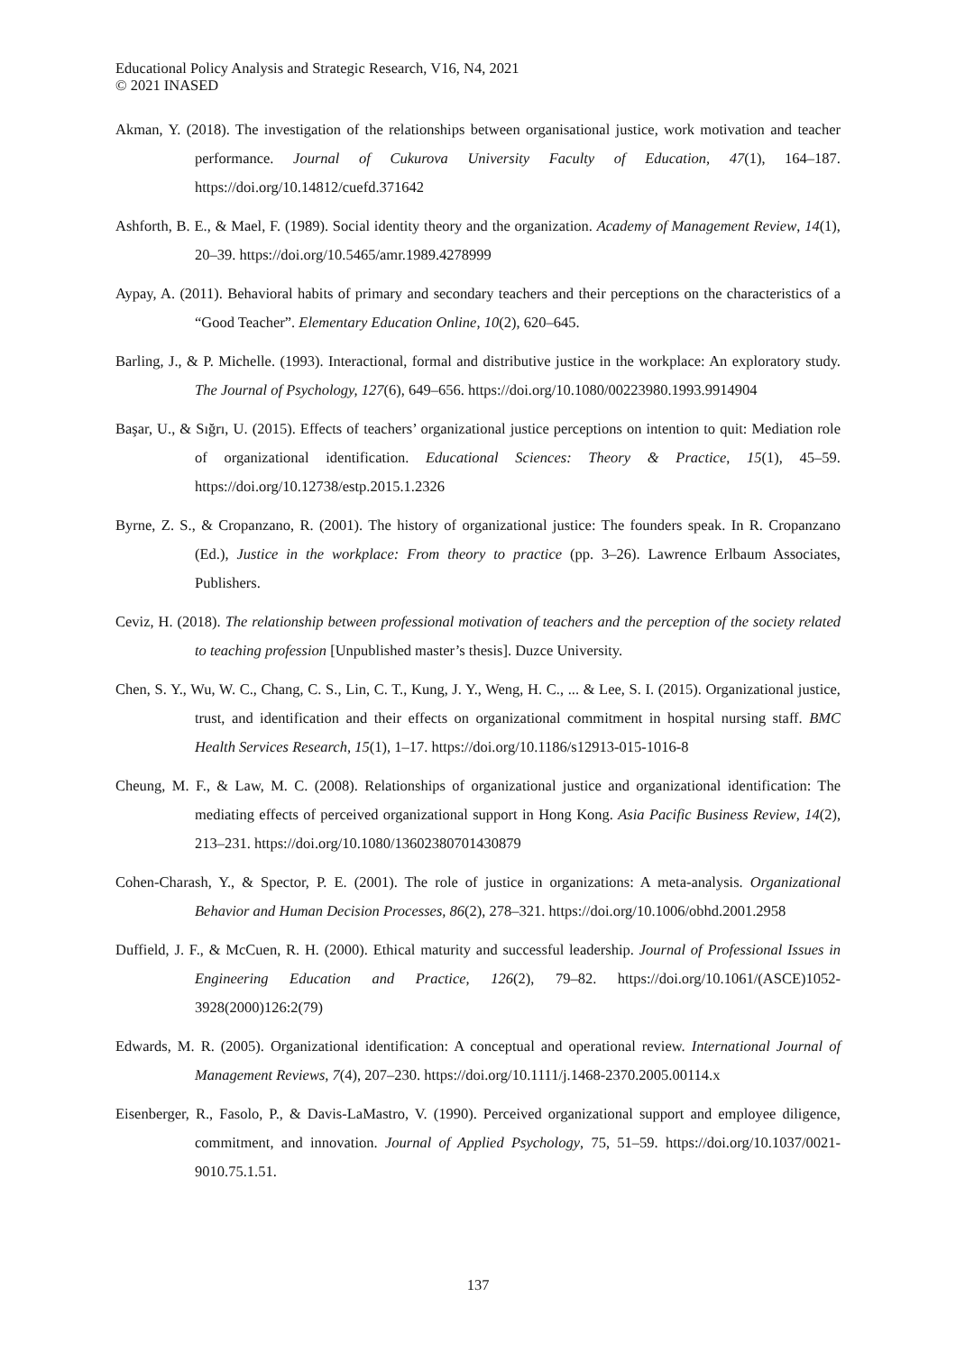Educational Policy Analysis and Strategic Research, V16, N4, 2021
© 2021 INASED
Akman, Y. (2018). The investigation of the relationships between organisational justice, work motivation and teacher performance. Journal of Cukurova University Faculty of Education, 47(1), 164–187. https://doi.org/10.14812/cuefd.371642
Ashforth, B. E., & Mael, F. (1989). Social identity theory and the organization. Academy of Management Review, 14(1), 20–39. https://doi.org/10.5465/amr.1989.4278999
Aypay, A. (2011). Behavioral habits of primary and secondary teachers and their perceptions on the characteristics of a “Good Teacher”. Elementary Education Online, 10(2), 620–645.
Barling, J., & P. Michelle. (1993). Interactional, formal and distributive justice in the workplace: An exploratory study. The Journal of Psychology, 127(6), 649–656. https://doi.org/10.1080/00223980.1993.9914904
Başar, U., & Sığrı, U. (2015). Effects of teachers’ organizational justice perceptions on intention to quit: Mediation role of organizational identification. Educational Sciences: Theory & Practice, 15(1), 45–59. https://doi.org/10.12738/estp.2015.1.2326
Byrne, Z. S., & Cropanzano, R. (2001). The history of organizational justice: The founders speak. In R. Cropanzano (Ed.), Justice in the workplace: From theory to practice (pp. 3–26). Lawrence Erlbaum Associates, Publishers.
Ceviz, H. (2018). The relationship between professional motivation of teachers and the perception of the society related to teaching profession [Unpublished master’s thesis]. Duzce University.
Chen, S. Y., Wu, W. C., Chang, C. S., Lin, C. T., Kung, J. Y., Weng, H. C., ... & Lee, S. I. (2015). Organizational justice, trust, and identification and their effects on organizational commitment in hospital nursing staff. BMC Health Services Research, 15(1), 1–17. https://doi.org/10.1186/s12913-015-1016-8
Cheung, M. F., & Law, M. C. (2008). Relationships of organizational justice and organizational identification: The mediating effects of perceived organizational support in Hong Kong. Asia Pacific Business Review, 14(2), 213–231. https://doi.org/10.1080/13602380701430879
Cohen-Charash, Y., & Spector, P. E. (2001). The role of justice in organizations: A meta-analysis. Organizational Behavior and Human Decision Processes, 86(2), 278–321. https://doi.org/10.1006/obhd.2001.2958
Duffield, J. F., & McCuen, R. H. (2000). Ethical maturity and successful leadership. Journal of Professional Issues in Engineering Education and Practice, 126(2), 79–82. https://doi.org/10.1061/(ASCE)1052-3928(2000)126:2(79)
Edwards, M. R. (2005). Organizational identification: A conceptual and operational review. International Journal of Management Reviews, 7(4), 207–230. https://doi.org/10.1111/j.1468-2370.2005.00114.x
Eisenberger, R., Fasolo, P., & Davis-LaMastro, V. (1990). Perceived organizational support and employee diligence, commitment, and innovation. Journal of Applied Psychology, 75, 51–59. https://doi.org/10.1037/0021-9010.75.1.51.
137